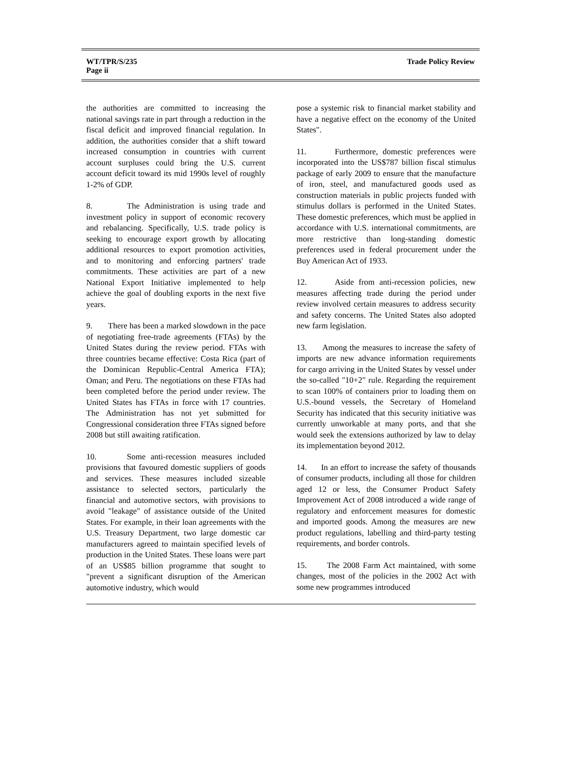WT/TPR/S/235
Page ii
Trade Policy Review
the authorities are committed to increasing the national savings rate in part through a reduction in the fiscal deficit and improved financial regulation. In addition, the authorities consider that a shift toward increased consumption in countries with current account surpluses could bring the U.S. current account deficit toward its mid 1990s level of roughly 1-2% of GDP.
8. The Administration is using trade and investment policy in support of economic recovery and rebalancing. Specifically, U.S. trade policy is seeking to encourage export growth by allocating additional resources to export promotion activities, and to monitoring and enforcing partners' trade commitments. These activities are part of a new National Export Initiative implemented to help achieve the goal of doubling exports in the next five years.
9. There has been a marked slowdown in the pace of negotiating free-trade agreements (FTAs) by the United States during the review period. FTAs with three countries became effective: Costa Rica (part of the Dominican Republic-Central America FTA); Oman; and Peru. The negotiations on these FTAs had been completed before the period under review. The United States has FTAs in force with 17 countries. The Administration has not yet submitted for Congressional consideration three FTAs signed before 2008 but still awaiting ratification.
10. Some anti-recession measures included provisions that favoured domestic suppliers of goods and services. These measures included sizeable assistance to selected sectors, particularly the financial and automotive sectors, with provisions to avoid "leakage" of assistance outside of the United States. For example, in their loan agreements with the U.S. Treasury Department, two large domestic car manufacturers agreed to maintain specified levels of production in the United States. These loans were part of an US$85 billion programme that sought to "prevent a significant disruption of the American automotive industry, which would
pose a systemic risk to financial market stability and have a negative effect on the economy of the United States".
11. Furthermore, domestic preferences were incorporated into the US$787 billion fiscal stimulus package of early 2009 to ensure that the manufacture of iron, steel, and manufactured goods used as construction materials in public projects funded with stimulus dollars is performed in the United States. These domestic preferences, which must be applied in accordance with U.S. international commitments, are more restrictive than long-standing domestic preferences used in federal procurement under the Buy American Act of 1933.
12. Aside from anti-recession policies, new measures affecting trade during the period under review involved certain measures to address security and safety concerns. The United States also adopted new farm legislation.
13. Among the measures to increase the safety of imports are new advance information requirements for cargo arriving in the United States by vessel under the so-called "10+2" rule. Regarding the requirement to scan 100% of containers prior to loading them on U.S.-bound vessels, the Secretary of Homeland Security has indicated that this security initiative was currently unworkable at many ports, and that she would seek the extensions authorized by law to delay its implementation beyond 2012.
14. In an effort to increase the safety of thousands of consumer products, including all those for children aged 12 or less, the Consumer Product Safety Improvement Act of 2008 introduced a wide range of regulatory and enforcement measures for domestic and imported goods. Among the measures are new product regulations, labelling and third-party testing requirements, and border controls.
15. The 2008 Farm Act maintained, with some changes, most of the policies in the 2002 Act with some new programmes introduced